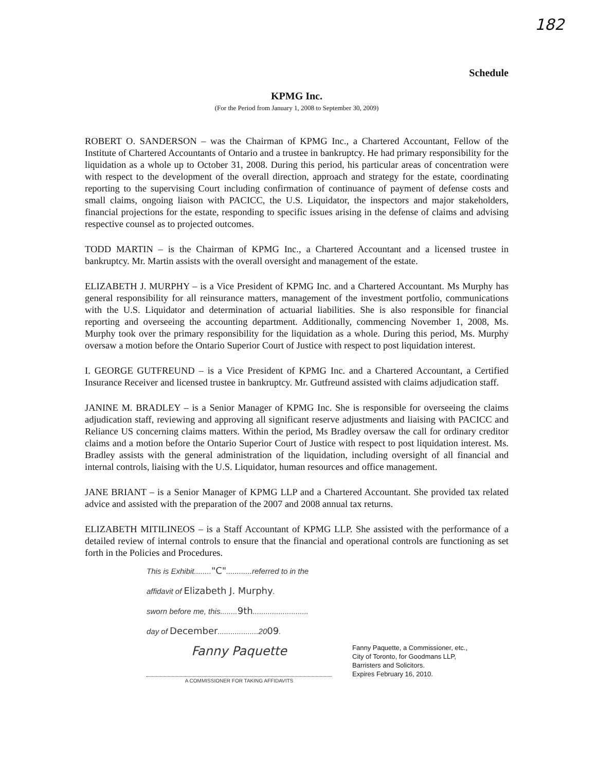182
Schedule
KPMG Inc.
(For the Period from January 1, 2008 to September 30, 2009)
ROBERT O. SANDERSON – was the Chairman of KPMG Inc., a Chartered Accountant, Fellow of the Institute of Chartered Accountants of Ontario and a trustee in bankruptcy. He had primary responsibility for the liquidation as a whole up to October 31, 2008. During this period, his particular areas of concentration were with respect to the development of the overall direction, approach and strategy for the estate, coordinating reporting to the supervising Court including confirmation of continuance of payment of defense costs and small claims, ongoing liaison with PACICC, the U.S. Liquidator, the inspectors and major stakeholders, financial projections for the estate, responding to specific issues arising in the defense of claims and advising respective counsel as to projected outcomes.
TODD MARTIN – is the Chairman of KPMG Inc., a Chartered Accountant and a licensed trustee in bankruptcy. Mr. Martin assists with the overall oversight and management of the estate.
ELIZABETH J. MURPHY – is a Vice President of KPMG Inc. and a Chartered Accountant. Ms Murphy has general responsibility for all reinsurance matters, management of the investment portfolio, communications with the U.S. Liquidator and determination of actuarial liabilities. She is also responsible for financial reporting and overseeing the accounting department. Additionally, commencing November 1, 2008, Ms. Murphy took over the primary responsibility for the liquidation as a whole. During this period, Ms. Murphy oversaw a motion before the Ontario Superior Court of Justice with respect to post liquidation interest.
I. GEORGE GUTFREUND – is a Vice President of KPMG Inc. and a Chartered Accountant, a Certified Insurance Receiver and licensed trustee in bankruptcy. Mr. Gutfreund assisted with claims adjudication staff.
JANINE M. BRADLEY – is a Senior Manager of KPMG Inc. She is responsible for overseeing the claims adjudication staff, reviewing and approving all significant reserve adjustments and liaising with PACICC and Reliance US concerning claims matters. Within the period, Ms Bradley oversaw the call for ordinary creditor claims and a motion before the Ontario Superior Court of Justice with respect to post liquidation interest. Ms. Bradley assists with the general administration of the liquidation, including oversight of all financial and internal controls, liaising with the U.S. Liquidator, human resources and office management.
JANE BRIANT – is a Senior Manager of KPMG LLP and a Chartered Accountant. She provided tax related advice and assisted with the preparation of the 2007 and 2008 annual tax returns.
ELIZABETH MITILINEOS – is a Staff Accountant of KPMG LLP. She assisted with the performance of a detailed review of internal controls to ensure that the financial and operational controls are functioning as set forth in the Policies and Procedures.
This is Exhibit........"C"............referred to in the
affidavit of Elizabeth J. Murphy.
sworn before me, this........9th..........................
day of December...................2009.
Fanny Paquette
A COMMISSIONER FOR TAKING AFFIDAVITS
Fanny Paquette, a Commissioner, etc.,
City of Toronto, for Goodmans LLP,
Barristers and Solicitors.
Expires February 16, 2010.